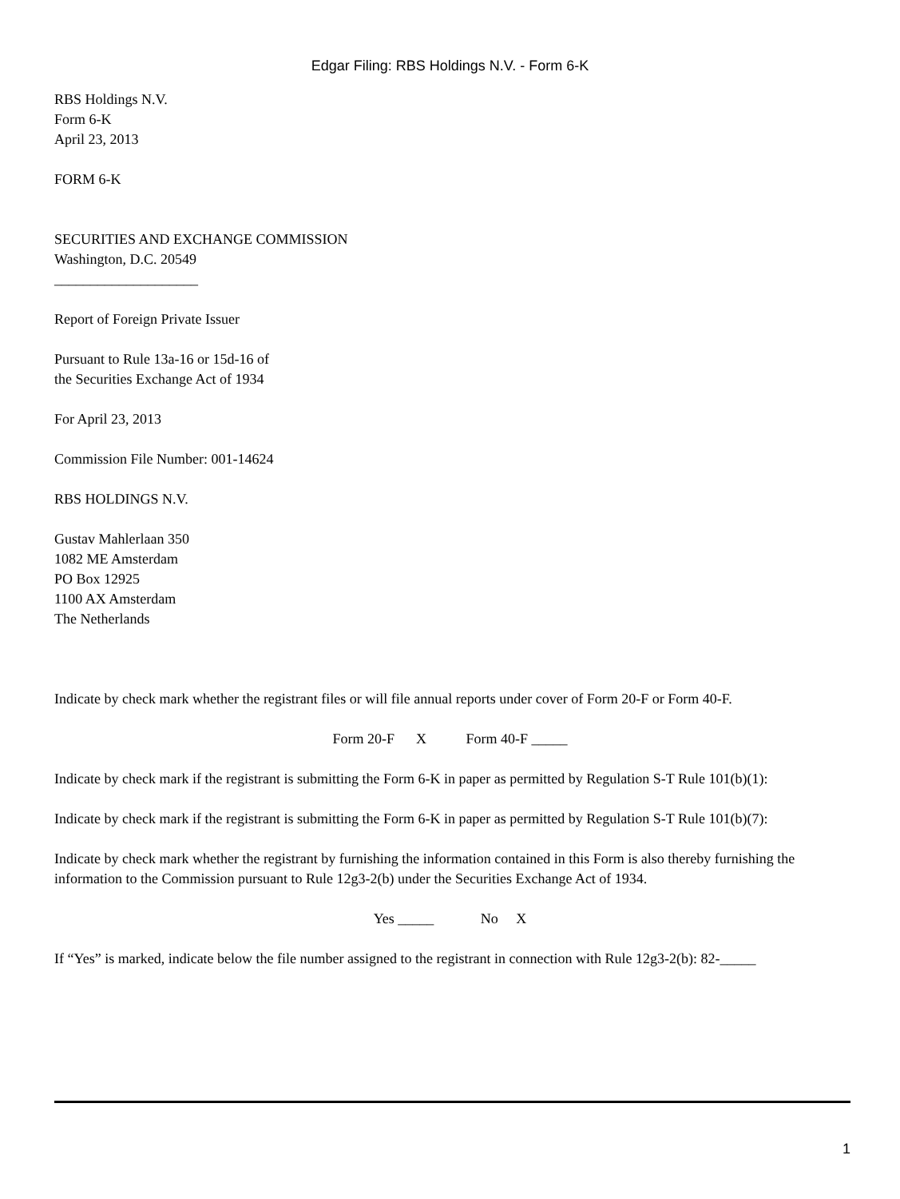Edgar Filing: RBS Holdings N.V. - Form 6-K
RBS Holdings N.V.
Form 6-K
April 23, 2013
FORM 6-K
SECURITIES AND EXCHANGE COMMISSION
Washington, D.C. 20549
____________________
Report of Foreign Private Issuer
Pursuant to Rule 13a-16 or 15d-16 of
the Securities Exchange Act of 1934
For April 23, 2013
Commission File Number: 001-14624
RBS HOLDINGS N.V.
Gustav Mahlerlaan 350
1082 ME Amsterdam
PO Box 12925
1100 AX Amsterdam
The Netherlands
Indicate by check mark whether the registrant files or will file annual reports under cover of Form 20-F or Form 40-F.
Form 20-F X Form 40-F _____
Indicate by check mark if the registrant is submitting the Form 6-K in paper as permitted by Regulation S-T Rule 101(b)(1):
Indicate by check mark if the registrant is submitting the Form 6-K in paper as permitted by Regulation S-T Rule 101(b)(7):
Indicate by check mark whether the registrant by furnishing the information contained in this Form is also thereby furnishing the information to the Commission pursuant to Rule 12g3-2(b) under the Securities Exchange Act of 1934.
Yes _____ No X
If “Yes” is marked, indicate below the file number assigned to the registrant in connection with Rule 12g3-2(b): 82-_____
1